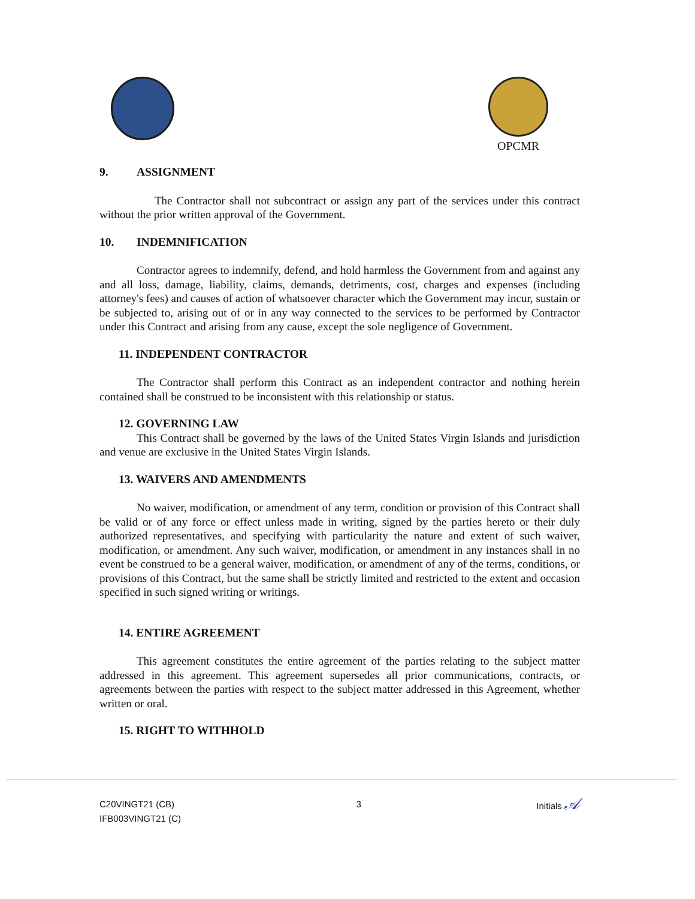OPCMR
9. ASSIGNMENT
The Contractor shall not subcontract or assign any part of the services under this contract without the prior written approval of the Government.
10. INDEMNIFICATION
Contractor agrees to indemnify, defend, and hold harmless the Government from and against any and all loss, damage, liability, claims, demands, detriments, cost, charges and expenses (including attorney's fees) and causes of action of whatsoever character which the Government may incur, sustain or be subjected to, arising out of or in any way connected to the services to be performed by Contractor under this Contract and arising from any cause, except the sole negligence of Government.
11. INDEPENDENT CONTRACTOR
The Contractor shall perform this Contract as an independent contractor and nothing herein contained shall be construed to be inconsistent with this relationship or status.
12. GOVERNING LAW
This Contract shall be governed by the laws of the United States Virgin Islands and jurisdiction and venue are exclusive in the United States Virgin Islands.
13. WAIVERS AND AMENDMENTS
No waiver, modification, or amendment of any term, condition or provision of this Contract shall be valid or of any force or effect unless made in writing, signed by the parties hereto or their duly authorized representatives, and specifying with particularity the nature and extent of such waiver, modification, or amendment. Any such waiver, modification, or amendment in any instances shall in no event be construed to be a general waiver, modification, or amendment of any of the terms, conditions, or provisions of this Contract, but the same shall be strictly limited and restricted to the extent and occasion specified in such signed writing or writings.
14. ENTIRE AGREEMENT
This agreement constitutes the entire agreement of the parties relating to the subject matter addressed in this agreement. This agreement supersedes all prior communications, contracts, or agreements between the parties with respect to the subject matter addressed in this Agreement, whether written or oral.
15. RIGHT TO WITHHOLD
C20VINGT21 (CB)
IFB003VINGT21 (C)
3 Initials 𝒜